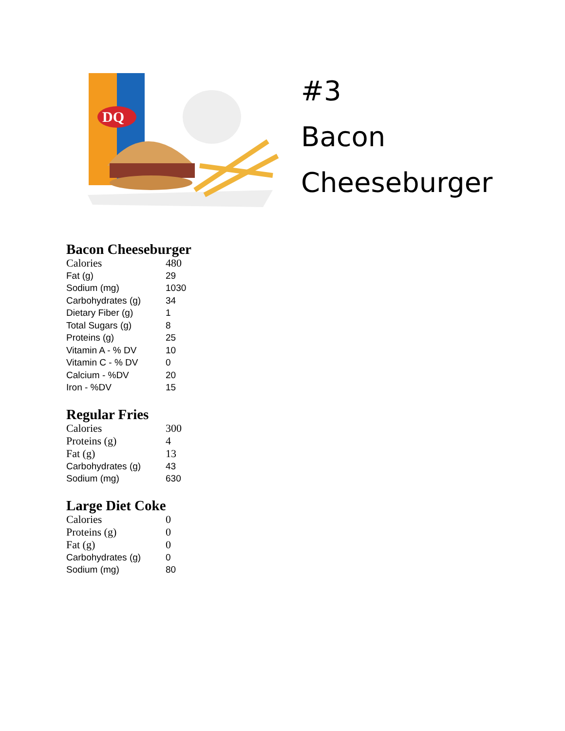DQ
#3
Bacon
Cheeseburger
Bacon Cheeseburger
| Calories | 480 |
| Fat (g) | 29 |
| Sodium (mg) | 1030 |
| Carbohydrates (g) | 34 |
| Dietary Fiber (g) | 1 |
| Total Sugars (g) | 8 |
| Proteins (g) | 25 |
| Vitamin A - % DV | 10 |
| Vitamin C - % DV | 0 |
| Calcium - %DV | 20 |
| Iron - %DV | 15 |
Regular Fries
| Calories | 300 |
| Proteins (g) | 4 |
| Fat (g) | 13 |
| Carbohydrates (g) | 43 |
| Sodium (mg) | 630 |
Large Diet Coke
| Calories | 0 |
| Proteins (g) | 0 |
| Fat (g) | 0 |
| Carbohydrates (g) | 0 |
| Sodium (mg) | 80 |